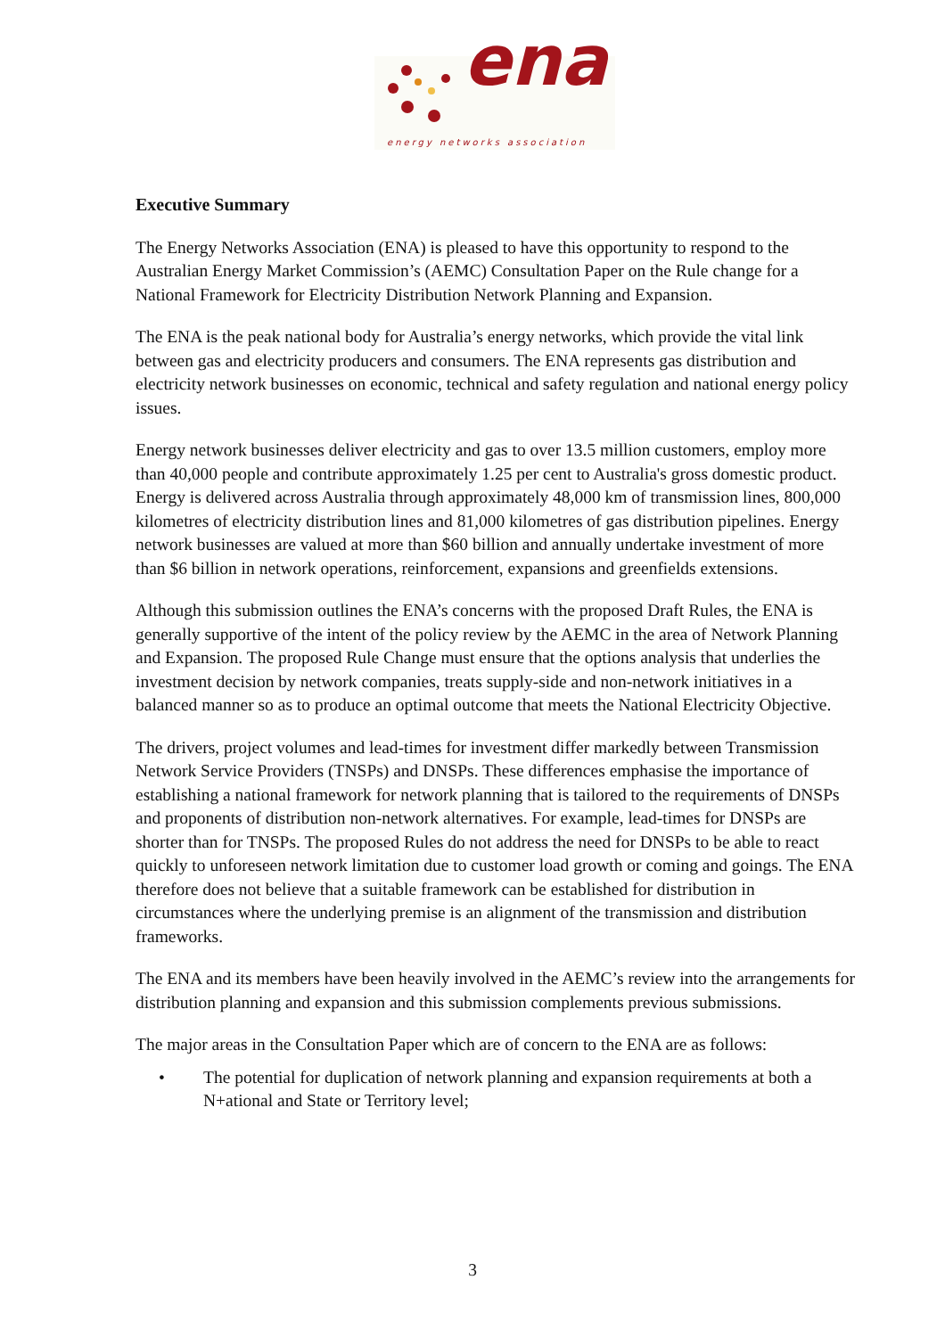ena
energy networks association
Executive Summary
The Energy Networks Association (ENA) is pleased to have this opportunity to respond to the Australian Energy Market Commission’s (AEMC) Consultation Paper on the Rule change for a National Framework for Electricity Distribution Network Planning and Expansion.
The ENA is the peak national body for Australia’s energy networks, which provide the vital link between gas and electricity producers and consumers. The ENA represents gas distribution and electricity network businesses on economic, technical and safety regulation and national energy policy issues.
Energy network businesses deliver electricity and gas to over 13.5 million customers, employ more than 40,000 people and contribute approximately 1.25 per cent to Australia's gross domestic product. Energy is delivered across Australia through approximately 48,000 km of transmission lines, 800,000 kilometres of electricity distribution lines and 81,000 kilometres of gas distribution pipelines. Energy network businesses are valued at more than $60 billion and annually undertake investment of more than $6 billion in network operations, reinforcement, expansions and greenfields extensions.
Although this submission outlines the ENA’s concerns with the proposed Draft Rules, the ENA is generally supportive of the intent of the policy review by the AEMC in the area of Network Planning and Expansion. The proposed Rule Change must ensure that the options analysis that underlies the investment decision by network companies, treats supply-side and non-network initiatives in a balanced manner so as to produce an optimal outcome that meets the National Electricity Objective.
The drivers, project volumes and lead-times for investment differ markedly between Transmission Network Service Providers (TNSPs) and DNSPs. These differences emphasise the importance of establishing a national framework for network planning that is tailored to the requirements of DNSPs and proponents of distribution non-network alternatives. For example, lead-times for DNSPs are shorter than for TNSPs. The proposed Rules do not address the need for DNSPs to be able to react quickly to unforeseen network limitation due to customer load growth or coming and goings. The ENA therefore does not believe that a suitable framework can be established for distribution in circumstances where the underlying premise is an alignment of the transmission and distribution frameworks.
The ENA and its members have been heavily involved in the AEMC’s review into the arrangements for distribution planning and expansion and this submission complements previous submissions.
The major areas in the Consultation Paper which are of concern to the ENA are as follows:
• The potential for duplication of network planning and expansion requirements at both a N+ational and State or Territory level;
3